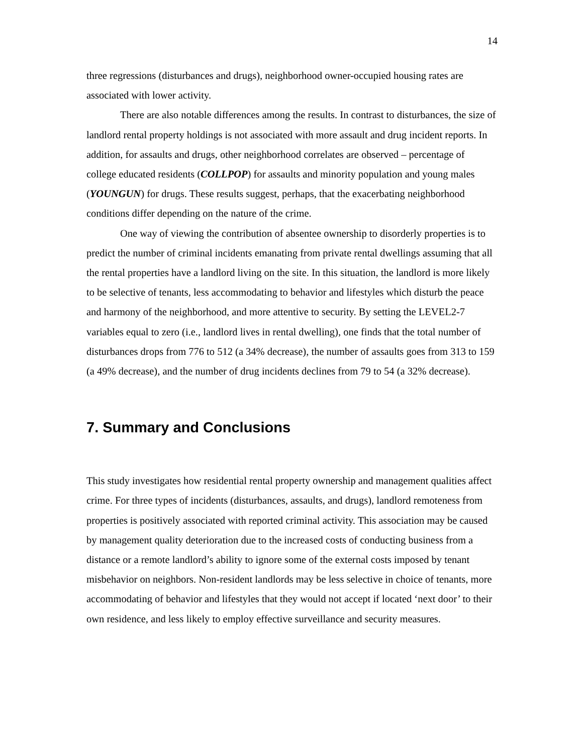14
three regressions (disturbances and drugs), neighborhood owner-occupied housing rates are associated with lower activity.
There are also notable differences among the results. In contrast to disturbances, the size of landlord rental property holdings is not associated with more assault and drug incident reports. In addition, for assaults and drugs, other neighborhood correlates are observed – percentage of college educated residents (COLLPOP) for assaults and minority population and young males (YOUNGUN) for drugs. These results suggest, perhaps, that the exacerbating neighborhood conditions differ depending on the nature of the crime.
One way of viewing the contribution of absentee ownership to disorderly properties is to predict the number of criminal incidents emanating from private rental dwellings assuming that all the rental properties have a landlord living on the site. In this situation, the landlord is more likely to be selective of tenants, less accommodating to behavior and lifestyles which disturb the peace and harmony of the neighborhood, and more attentive to security. By setting the LEVEL2-7 variables equal to zero (i.e., landlord lives in rental dwelling), one finds that the total number of disturbances drops from 776 to 512 (a 34% decrease), the number of assaults goes from 313 to 159 (a 49% decrease), and the number of drug incidents declines from 79 to 54 (a 32% decrease).
7. Summary and Conclusions
This study investigates how residential rental property ownership and management qualities affect crime. For three types of incidents (disturbances, assaults, and drugs), landlord remoteness from properties is positively associated with reported criminal activity. This association may be caused by management quality deterioration due to the increased costs of conducting business from a distance or a remote landlord’s ability to ignore some of the external costs imposed by tenant misbehavior on neighbors. Non-resident landlords may be less selective in choice of tenants, more accommodating of behavior and lifestyles that they would not accept if located ‘next door’ to their own residence, and less likely to employ effective surveillance and security measures.